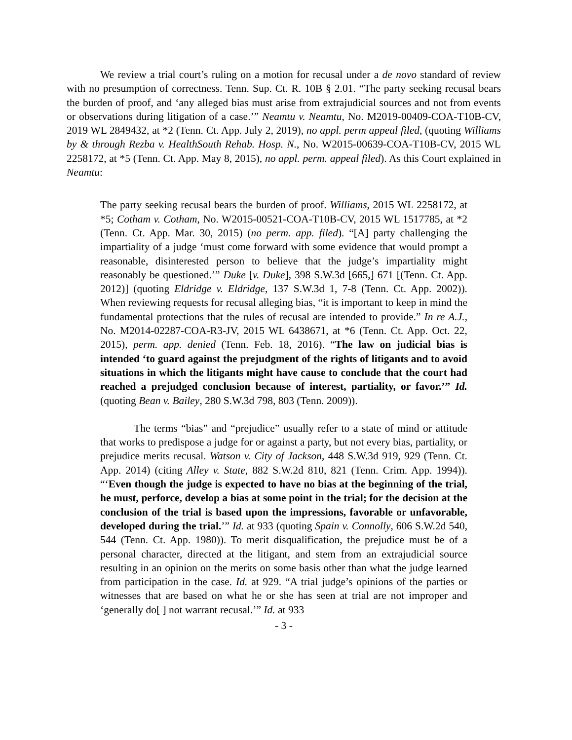We review a trial court’s ruling on a motion for recusal under a de novo standard of review with no presumption of correctness. Tenn. Sup. Ct. R. 10B § 2.01. “The party seeking recusal bears the burden of proof, and ‘any alleged bias must arise from extrajudicial sources and not from events or observations during litigation of a case.’” Neamtu v. Neamtu, No. M2019-00409-COA-T10B-CV, 2019 WL 2849432, at *2 (Tenn. Ct. App. July 2, 2019), no appl. perm appeal filed, (quoting Williams by & through Rezba v. HealthSouth Rehab. Hosp. N., No. W2015-00639-COA-T10B-CV, 2015 WL 2258172, at *5 (Tenn. Ct. App. May 8, 2015), no appl. perm. appeal filed). As this Court explained in Neamtu:
The party seeking recusal bears the burden of proof. Williams, 2015 WL 2258172, at *5; Cotham v. Cotham, No. W2015-00521-COA-T10B-CV, 2015 WL 1517785, at *2 (Tenn. Ct. App. Mar. 30, 2015) (no perm. app. filed). “[A] party challenging the impartiality of a judge ‘must come forward with some evidence that would prompt a reasonable, disinterested person to believe that the judge’s impartiality might reasonably be questioned.’” Duke [v. Duke], 398 S.W.3d [665,] 671 [(Tenn. Ct. App. 2012)] (quoting Eldridge v. Eldridge, 137 S.W.3d 1, 7-8 (Tenn. Ct. App. 2002)). When reviewing requests for recusal alleging bias, “it is important to keep in mind the fundamental protections that the rules of recusal are intended to provide.” In re A.J., No. M2014-02287-COA-R3-JV, 2015 WL 6438671, at *6 (Tenn. Ct. App. Oct. 22, 2015), perm. app. denied (Tenn. Feb. 18, 2016). “The law on judicial bias is intended ‘to guard against the prejudgment of the rights of litigants and to avoid situations in which the litigants might have cause to conclude that the court had reached a prejudged conclusion because of interest, partiality, or favor.’” Id. (quoting Bean v. Bailey, 280 S.W.3d 798, 803 (Tenn. 2009)).
The terms “bias” and “prejudice” usually refer to a state of mind or attitude that works to predispose a judge for or against a party, but not every bias, partiality, or prejudice merits recusal. Watson v. City of Jackson, 448 S.W.3d 919, 929 (Tenn. Ct. App. 2014) (citing Alley v. State, 882 S.W.2d 810, 821 (Tenn. Crim. App. 1994)). “‘Even though the judge is expected to have no bias at the beginning of the trial, he must, perforce, develop a bias at some point in the trial; for the decision at the conclusion of the trial is based upon the impressions, favorable or unfavorable, developed during the trial.’” Id. at 933 (quoting Spain v. Connolly, 606 S.W.2d 540, 544 (Tenn. Ct. App. 1980)). To merit disqualification, the prejudice must be of a personal character, directed at the litigant, and stem from an extrajudicial source resulting in an opinion on the merits on some basis other than what the judge learned from participation in the case. Id. at 929. “A trial judge’s opinions of the parties or witnesses that are based on what he or she has seen at trial are not improper and ‘generally do[ ] not warrant recusal.’” Id. at 933
- 3 -